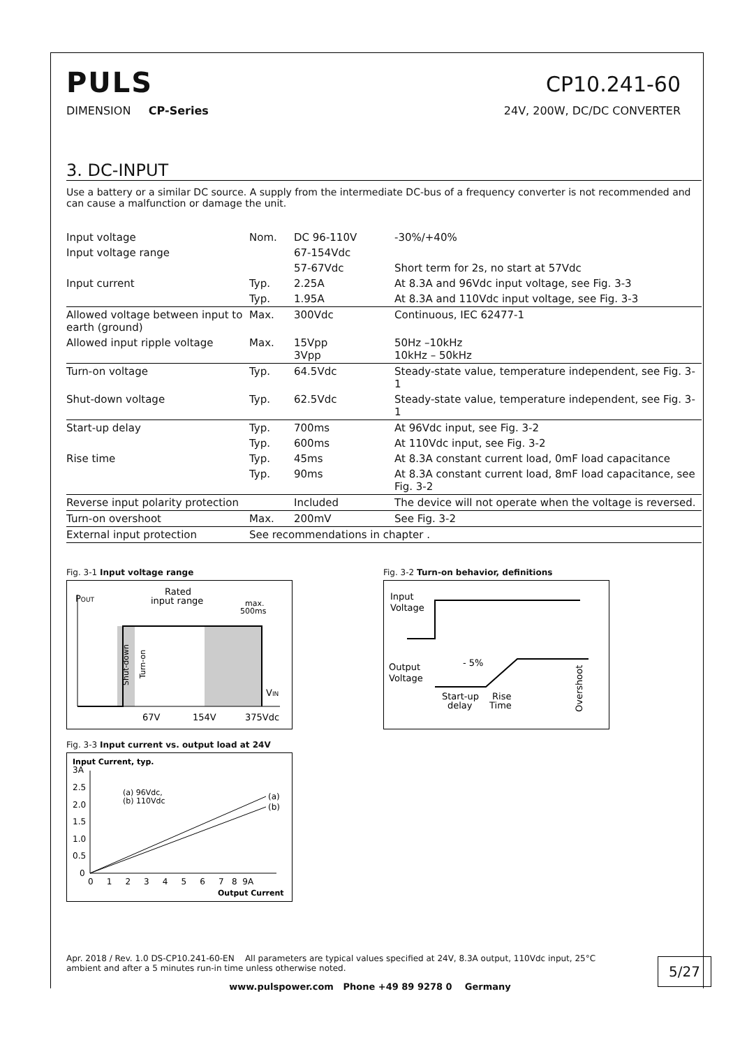PULS
CP10.241-60
DIMENSION CP-Series 24V, 200W, DC/DC CONVERTER
3. DC-INPUT
Use a battery or a similar DC source. A supply from the intermediate DC-bus of a frequency converter is not recommended and can cause a malfunction or damage the unit.
| Input voltage | Nom. | DC 96-110V | -30%/+40% |
| Input voltage range | | 67-154Vdc | |
| | | 57-67Vdc | Short term for 2s, no start at 57Vdc |
| Input current | Typ. | 2.25A | At 8.3A and 96Vdc input voltage, see Fig. 3-3 |
| | Typ. | 1.95A | At 8.3A and 110Vdc input voltage, see Fig. 3-3 |
| Allowed voltage between input to earth (ground) | Max. | 300Vdc | Continuous, IEC 62477-1 |
| Allowed input ripple voltage | Max. | 15Vpp 3Vpp | 50Hz –10kHz 10kHz – 50kHz |
| Turn-on voltage | Typ. | 64.5Vdc | Steady-state value, temperature independent, see Fig. 3-1 |
| Shut-down voltage | Typ. | 62.5Vdc | Steady-state value, temperature independent, see Fig. 3-1 |
| Start-up delay | Typ. | 700ms | At 96Vdc input, see Fig. 3-2 |
| | Typ. | 600ms | At 110Vdc input, see Fig. 3-2 |
| Rise time | Typ. | 45ms | At 8.3A constant current load, 0mF load capacitance |
| | Typ. | 90ms | At 8.3A constant current load, 8mF load capacitance, see Fig. 3-2 |
| Reverse input polarity protection | | Included | The device will not operate when the voltage is reversed. |
| Turn-on overshoot | Max. | 200mV | See Fig. 3-2 |
| External input protection | See recommendations in chapter . | | |
Fig. 3-1 Input voltage range
POUT
Rated
input range
max.
500ms
VIN
67V
154V
375Vdc
Shut-down
Turn-on
Fig. 3-3 Input current vs. output load at 24V
Input Current, typ.
3A
2.5
2.0
1.5
1.0
0.5
0
(a) 96Vdc,
(b) 110Vdc
(a)
(b)
0 1 2 3 4 5 6 7 8 9A
Output Current
Fig. 3-2 Turn-on behavior, definitions
Input
Voltage
Output
Voltage
- 5%
Start-up
delay
Rise
Time
Overshoot
Apr. 2018 / Rev. 1.0 DS-CP10.241-60-EN All parameters are typical values specified at 24V, 8.3A output, 110Vdc input, 25°C ambient and after a 5 minutes run-in time unless otherwise noted.
5/27
www.pulspower.com Phone +49 89 9278 0 Germany